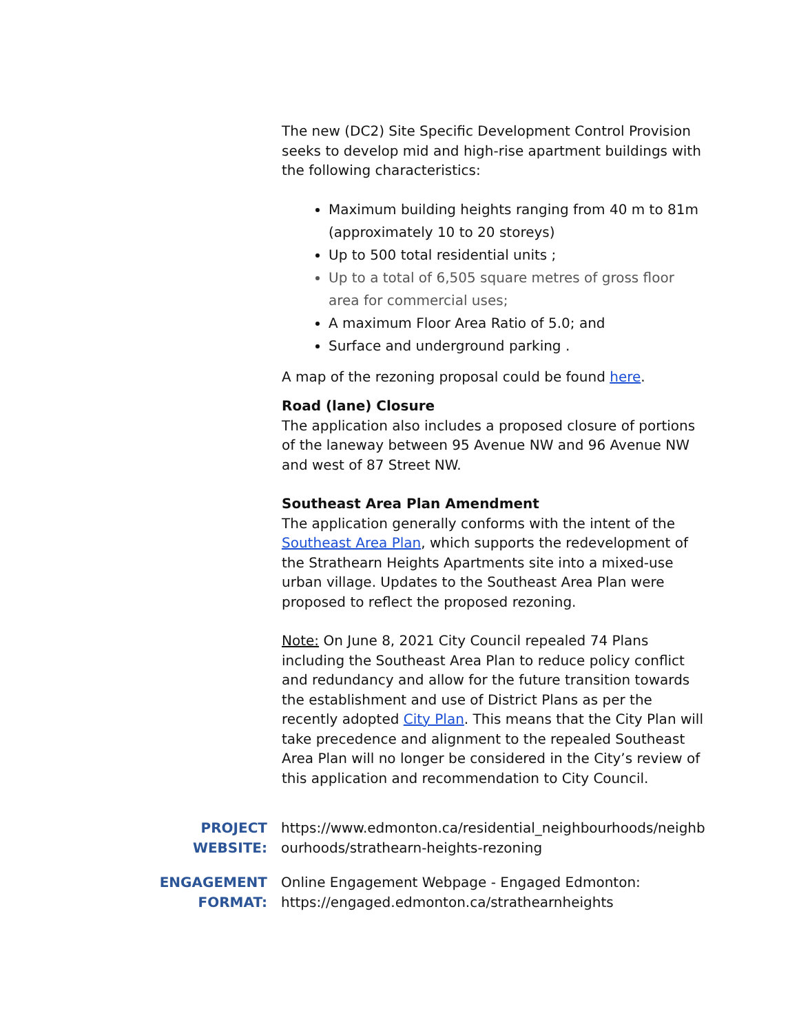The new (DC2) Site Specific Development Control Provision seeks to develop mid and high-rise apartment buildings with the following characteristics:
Maximum building heights ranging from 40 m to 81m (approximately 10 to 20 storeys)
Up to 500 total residential units ;
Up to a total of 6,505 square metres of gross floor area for commercial uses;
A maximum Floor Area Ratio of 5.0; and
Surface and underground parking .
A map of the rezoning proposal could be found here.
Road (lane) Closure
The application also includes a proposed closure of portions of the laneway between 95 Avenue NW and 96 Avenue NW and west of 87 Street NW.
Southeast Area Plan Amendment
The application generally conforms with the intent of the Southeast Area Plan, which supports the redevelopment of the Strathearn Heights Apartments site into a mixed-use urban village. Updates to the Southeast Area Plan were proposed to reflect the proposed rezoning.
Note: On June 8, 2021 City Council repealed 74 Plans including the Southeast Area Plan to reduce policy conflict and redundancy and allow for the future transition towards the establishment and use of District Plans as per the recently adopted City Plan. This means that the City Plan will take precedence and alignment to the repealed Southeast Area Plan will no longer be considered in the City’s review of this application and recommendation to City Council.
PROJECT WEBSITE:
https://www.edmonton.ca/residential_neighbourhoods/neighbourhoods/strathearn-heights-rezoning
ENGAGEMENT FORMAT:
Online Engagement Webpage - Engaged Edmonton:
https://engaged.edmonton.ca/strathearnheights